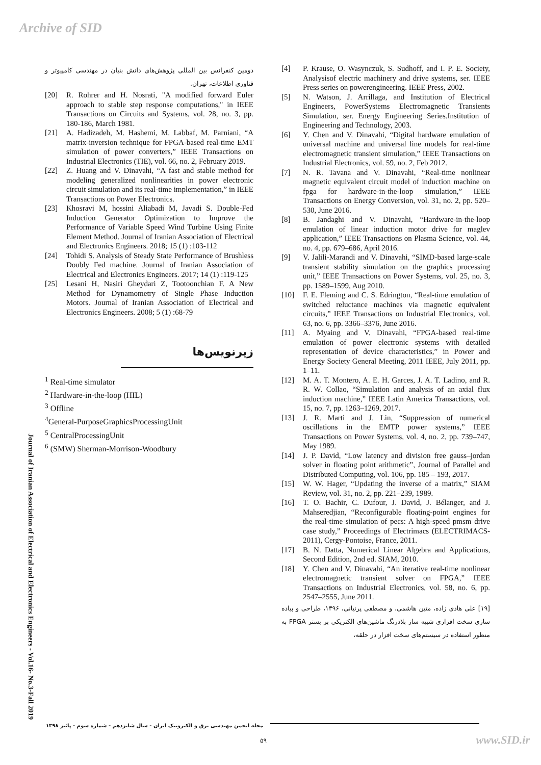Archive of SID
[4] P. Krause, O. Wasynczuk, S. Sudhoff, and I. P. E. Society, Analysisof electric machinery and drive systems, ser. IEEE Press series on powerengineering. IEEE Press, 2002.
[5] N. Watson, J. Arrillaga, and Institution of Electrical Engineers, PowerSystems Electromagnetic Transients Simulation, ser. Energy Engineering Series.Institution of Engineering and Technology, 2003.
[6] Y. Chen and V. Dinavahi, “Digital hardware emulation of universal machine and universal line models for real-time electromagnetic transient simulation,” IEEE Transactions on Industrial Electronics, vol. 59, no. 2, Feb 2012.
[7] N. R. Tavana and V. Dinavahi, “Real-time nonlinear magnetic equivalent circuit model of induction machine on fpga for hardware-in-the-loop simulation,” IEEE Transactions on Energy Conversion, vol. 31, no. 2, pp. 520–530, June 2016.
[8] B. Jandaghi and V. Dinavahi, “Hardware-in-the-loop emulation of linear induction motor drive for maglev application,” IEEE Transactions on Plasma Science, vol. 44, no. 4, pp. 679–686, April 2016.
[9] V. Jalili-Marandi and V. Dinavahi, “SIMD-based large-scale transient stability simulation on the graphics processing unit,” IEEE Transactions on Power Systems, vol. 25, no. 3, pp. 1589–1599, Aug 2010.
[10] F. E. Fleming and C. S. Edrington, “Real-time emulation of switched reluctance machines via magnetic equivalent circuits,” IEEE Transactions on Industrial Electronics, vol. 63, no. 6, pp. 3366–3376, June 2016.
[11] A. Myaing and V. Dinavahi, “FPGA-based real-time emulation of power electronic systems with detailed representation of device characteristics,” in Power and Energy Society General Meeting, 2011 IEEE, July 2011, pp. 1–11.
[12] M. A. T. Montero, A. E. H. Garces, J. A. T. Ladino, and R. R. W. Collao, “Simulation and analysis of an axial flux induction machine,” IEEE Latin America Transactions, vol. 15, no. 7, pp. 1263–1269, 2017.
[13] J. R. Marti and J. Lin, “Suppression of numerical oscillations in the EMTP power systems,” IEEE Transactions on Power Systems, vol. 4, no. 2, pp. 739–747, May 1989.
[14] J. P. David, “Low latency and division free gauss–jordan solver in floating point arithmetic”, Journal of Parallel and Distributed Computing, vol. 106, pp. 185 – 193, 2017.
[15] W. W. Hager, “Updating the inverse of a matrix,” SIAM Review, vol. 31, no. 2, pp. 221–239, 1989.
[16] T. O. Bachir, C. Dufour, J. David, J. Bélanger, and J. Mahseredjian, “Reconfigurable floating-point engines for the real-time simulation of pecs: A high-speed pmsm drive case study,” Proceedings of Electrimacs (ELECTRIMACS-2011), Cergy-Pontoise, France, 2011.
[17] B. N. Datta, Numerical Linear Algebra and Applications, Second Edition, 2nd ed. SIAM, 2010.
[18] Y. Chen and V. Dinavahi, “An iterative real-time nonlinear electromagnetic transient solver on FPGA,” IEEE Transactions on Industrial Electronics, vol. 58, no. 6, pp. 2547–2555, June 2011.
[۱۹] علی هادی زاده، متین هاشمی، و مصطفی پرنیانی، ۱۳۹۶، طراحی و پیاده سازی سخت افزاری شبیه ساز بلادرنگ ماشین‌های الکتریکی بر بستر FPGA به منظور استفاده در سیستم‌های سخت افزار در حلقه،
دومین کنفرانس بین المللی پژوهش‌های دانش بنیان در مهندسی کامپیوتر و فناوری اطلاعات، تهران.
[20] R. Rohrer and H. Nosrati, "A modified forward Euler approach to stable step response computations," in IEEE Transactions on Circuits and Systems, vol. 28, no. 3, pp. 180-186, March 1981.
[21] A. Hadizadeh, M. Hashemi, M. Labbaf, M. Parniani, “A matrix-inversion technique for FPGA-based real-time EMT simulation of power converters,” IEEE Transactions on Industrial Electronics (TIE), vol. 66, no. 2, February 2019.
[22] Z. Huang and V. Dinavahi, “A fast and stable method for modeling generalized nonlinearities in power electronic circuit simulation and its real-time implementation,” in IEEE Transactions on Power Electronics.
[23] Khosravi M, hossini Aliabadi M, Javadi S. Double-Fed Induction Generator Optimization to Improve the Performance of Variable Speed Wind Turbine Using Finite Element Method. Journal of Iranian Association of Electrical and Electronics Engineers. 2018; 15 (1) :103-112
[24] Tohidi S. Analysis of Steady State Performance of Brushless Doubly Fed machine. Journal of Iranian Association of Electrical and Electronics Engineers. 2017; 14 (1) :119-125
[25] Lesani H, Nasiri Gheydari Z, Tootoonchian F. A New Method for Dynamometry of Single Phase Induction Motors. Journal of Iranian Association of Electrical and Electronics Engineers. 2008; 5 (1) :68-79
زیرنویس‌ها
<sup>1</sup> Real-time simulator
<sup>2</sup> Hardware-in-the-loop (HIL)
<sup>3</sup> Offline
<sup>4</sup> General-PurposeGraphicsProcessingUnit
<sup>5</sup> CentralProcessingUnit
<sup>6</sup> (SMW) Sherman-Morrison-Woodbury
Journal of Iranian Association of Electrical and Electronics Engineers - Vol.16- No.3-Fall 2019
مجله انجمن مهندسی برق و الکترونیک ایران - سال شانزدهم - شماره سوم - پائیز ۱۳۹۸
۵۹ www.SID.ir